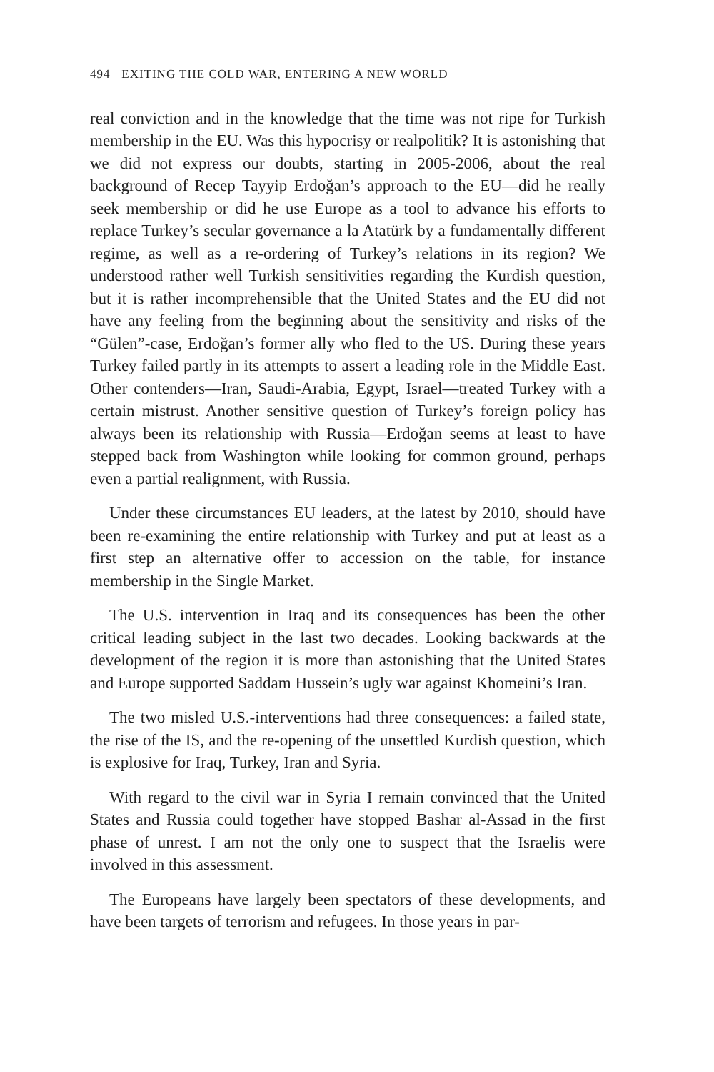494 EXITING THE COLD WAR, ENTERING A NEW WORLD
real conviction and in the knowledge that the time was not ripe for Turkish membership in the EU. Was this hypocrisy or realpolitik? It is astonishing that we did not express our doubts, starting in 2005-2006, about the real background of Recep Tayyip Erdoğan’s approach to the EU—did he really seek membership or did he use Europe as a tool to advance his efforts to replace Turkey’s secular governance a la Atatürk by a fundamentally different regime, as well as a re-ordering of Turkey’s relations in its region? We understood rather well Turkish sensitivities regarding the Kurdish question, but it is rather incomprehensible that the United States and the EU did not have any feeling from the beginning about the sensitivity and risks of the “Gülen”-case, Erdoğan’s former ally who fled to the US. During these years Turkey failed partly in its attempts to assert a leading role in the Middle East. Other contenders—Iran, Saudi-Arabia, Egypt, Israel—treated Turkey with a certain mistrust. Another sensitive question of Turkey’s foreign policy has always been its relationship with Russia—Erdoğan seems at least to have stepped back from Washington while looking for common ground, perhaps even a partial realignment, with Russia.
Under these circumstances EU leaders, at the latest by 2010, should have been re-examining the entire relationship with Turkey and put at least as a first step an alternative offer to accession on the table, for instance membership in the Single Market.
The U.S. intervention in Iraq and its consequences has been the other critical leading subject in the last two decades. Looking backwards at the development of the region it is more than astonishing that the United States and Europe supported Saddam Hussein’s ugly war against Khomeini’s Iran.
The two misled U.S.-interventions had three consequences: a failed state, the rise of the IS, and the re-opening of the unsettled Kurdish question, which is explosive for Iraq, Turkey, Iran and Syria.
With regard to the civil war in Syria I remain convinced that the United States and Russia could together have stopped Bashar al-Assad in the first phase of unrest. I am not the only one to suspect that the Israelis were involved in this assessment.
The Europeans have largely been spectators of these developments, and have been targets of terrorism and refugees. In those years in par-